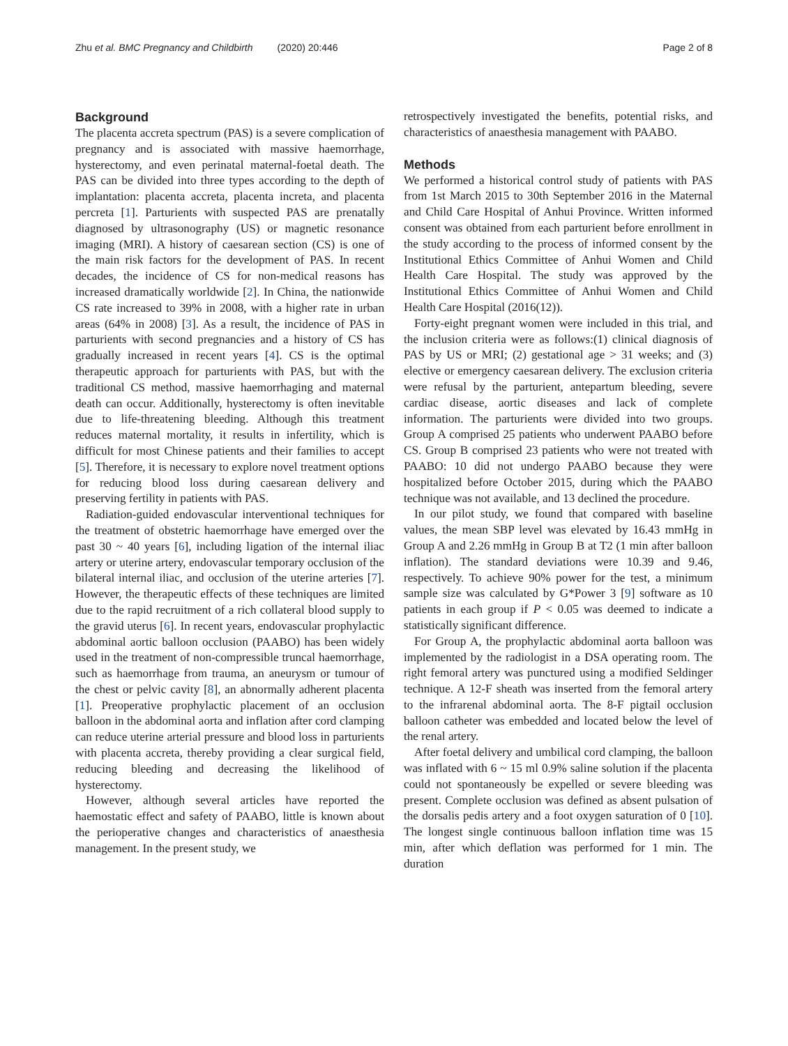Zhu et al. BMC Pregnancy and Childbirth (2020) 20:446 Page 2 of 8
Background
The placenta accreta spectrum (PAS) is a severe complication of pregnancy and is associated with massive haemorrhage, hysterectomy, and even perinatal maternal-foetal death. The PAS can be divided into three types according to the depth of implantation: placenta accreta, placenta increta, and placenta percreta [1]. Parturients with suspected PAS are prenatally diagnosed by ultrasonography (US) or magnetic resonance imaging (MRI). A history of caesarean section (CS) is one of the main risk factors for the development of PAS. In recent decades, the incidence of CS for non-medical reasons has increased dramatically worldwide [2]. In China, the nationwide CS rate increased to 39% in 2008, with a higher rate in urban areas (64% in 2008) [3]. As a result, the incidence of PAS in parturients with second pregnancies and a history of CS has gradually increased in recent years [4]. CS is the optimal therapeutic approach for parturients with PAS, but with the traditional CS method, massive haemorrhaging and maternal death can occur. Additionally, hysterectomy is often inevitable due to life-threatening bleeding. Although this treatment reduces maternal mortality, it results in infertility, which is difficult for most Chinese patients and their families to accept [5]. Therefore, it is necessary to explore novel treatment options for reducing blood loss during caesarean delivery and preserving fertility in patients with PAS.
Radiation-guided endovascular interventional techniques for the treatment of obstetric haemorrhage have emerged over the past 30 ~ 40 years [6], including ligation of the internal iliac artery or uterine artery, endovascular temporary occlusion of the bilateral internal iliac, and occlusion of the uterine arteries [7]. However, the therapeutic effects of these techniques are limited due to the rapid recruitment of a rich collateral blood supply to the gravid uterus [6]. In recent years, endovascular prophylactic abdominal aortic balloon occlusion (PAABO) has been widely used in the treatment of non-compressible truncal haemorrhage, such as haemorrhage from trauma, an aneurysm or tumour of the chest or pelvic cavity [8], an abnormally adherent placenta [1]. Preoperative prophylactic placement of an occlusion balloon in the abdominal aorta and inflation after cord clamping can reduce uterine arterial pressure and blood loss in parturients with placenta accreta, thereby providing a clear surgical field, reducing bleeding and decreasing the likelihood of hysterectomy.
However, although several articles have reported the haemostatic effect and safety of PAABO, little is known about the perioperative changes and characteristics of anaesthesia management. In the present study, we
retrospectively investigated the benefits, potential risks, and characteristics of anaesthesia management with PAABO.
Methods
We performed a historical control study of patients with PAS from 1st March 2015 to 30th September 2016 in the Maternal and Child Care Hospital of Anhui Province. Written informed consent was obtained from each parturient before enrollment in the study according to the process of informed consent by the Institutional Ethics Committee of Anhui Women and Child Health Care Hospital. The study was approved by the Institutional Ethics Committee of Anhui Women and Child Health Care Hospital (2016(12)).
Forty-eight pregnant women were included in this trial, and the inclusion criteria were as follows:(1) clinical diagnosis of PAS by US or MRI; (2) gestational age > 31 weeks; and (3) elective or emergency caesarean delivery. The exclusion criteria were refusal by the parturient, antepartum bleeding, severe cardiac disease, aortic diseases and lack of complete information. The parturients were divided into two groups. Group A comprised 25 patients who underwent PAABO before CS. Group B comprised 23 patients who were not treated with PAABO: 10 did not undergo PAABO because they were hospitalized before October 2015, during which the PAABO technique was not available, and 13 declined the procedure.
In our pilot study, we found that compared with baseline values, the mean SBP level was elevated by 16.43 mmHg in Group A and 2.26 mmHg in Group B at T2 (1 min after balloon inflation). The standard deviations were 10.39 and 9.46, respectively. To achieve 90% power for the test, a minimum sample size was calculated by G*Power 3 [9] software as 10 patients in each group if P < 0.05 was deemed to indicate a statistically significant difference.
For Group A, the prophylactic abdominal aorta balloon was implemented by the radiologist in a DSA operating room. The right femoral artery was punctured using a modified Seldinger technique. A 12-F sheath was inserted from the femoral artery to the infrarenal abdominal aorta. The 8-F pigtail occlusion balloon catheter was embedded and located below the level of the renal artery.
After foetal delivery and umbilical cord clamping, the balloon was inflated with 6 ~ 15 ml 0.9% saline solution if the placenta could not spontaneously be expelled or severe bleeding was present. Complete occlusion was defined as absent pulsation of the dorsalis pedis artery and a foot oxygen saturation of 0 [10]. The longest single continuous balloon inflation time was 15 min, after which deflation was performed for 1 min. The duration